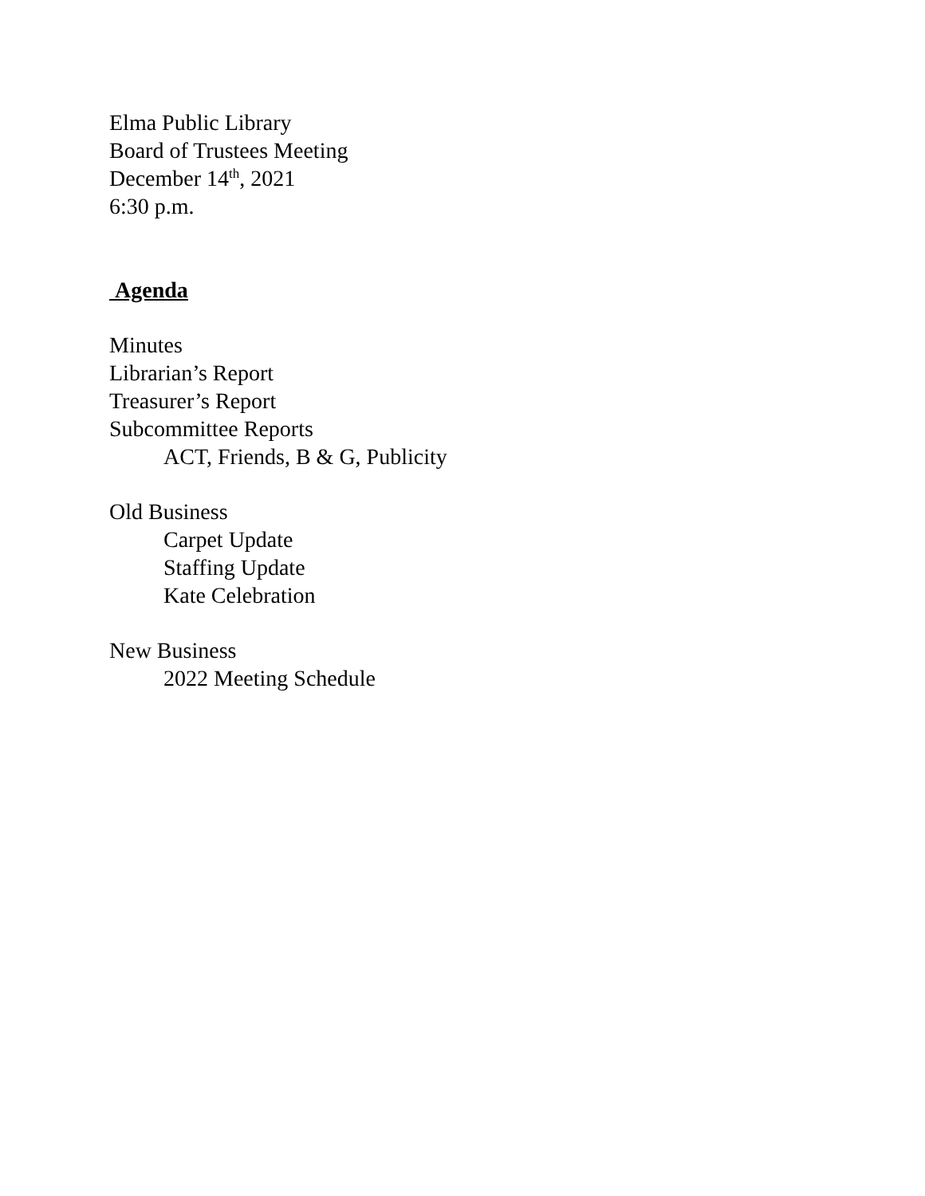Elma Public Library
Board of Trustees Meeting
December 14<sup>th</sup>, 2021
6:30 p.m.
Agenda
Minutes
Librarian’s Report
Treasurer’s Report
Subcommittee Reports
ACT, Friends, B & G, Publicity
Old Business
Carpet Update
Staffing Update
Kate Celebration
New Business
2022 Meeting Schedule